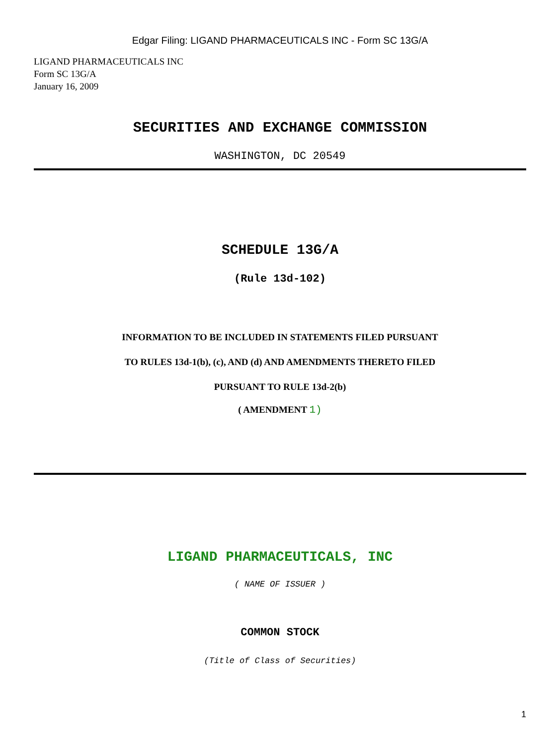Edgar Filing: LIGAND PHARMACEUTICALS INC - Form SC 13G/A
LIGAND PHARMACEUTICALS INC
Form SC 13G/A
January 16, 2009
SECURITIES AND EXCHANGE COMMISSION
WASHINGTON, DC 20549
SCHEDULE 13G/A
(Rule 13d-102)
INFORMATION TO BE INCLUDED IN STATEMENTS FILED PURSUANT
TO RULES 13d-1(b), (c), AND (d) AND AMENDMENTS THERETO FILED
PURSUANT TO RULE 13d-2(b)
( AMENDMENT 1)
LIGAND PHARMACEUTICALS, INC
( NAME OF ISSUER )
COMMON STOCK
(Title of Class of Securities)
1